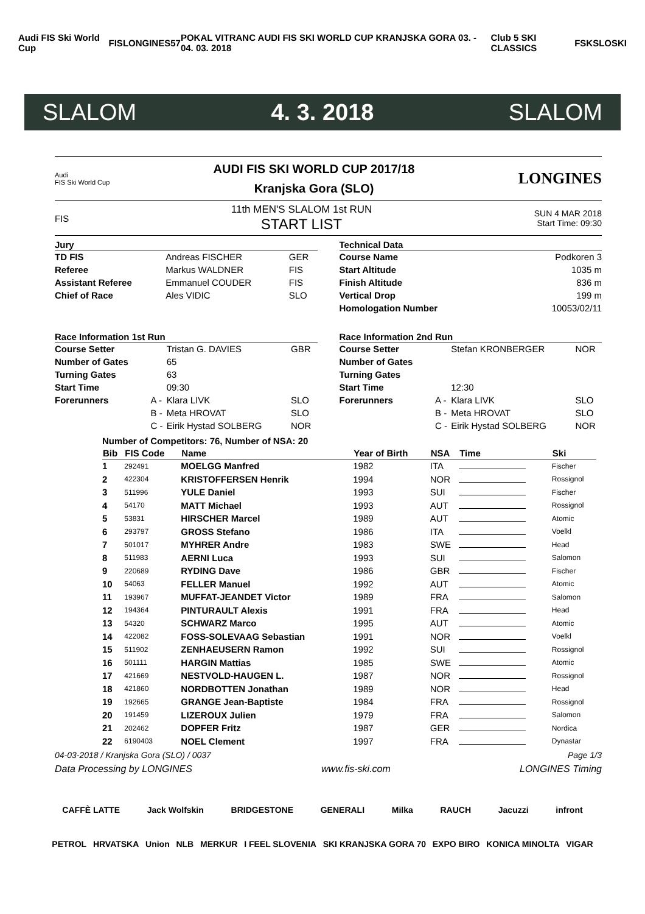Audi FIS Ski World Cup FIS LONGINES 57 POKAL VITRANC AUDI FIS SKI WORLD CUP KRANJSKA GORA 03. - 04. 03. 2018 Club 5 SKI CLASSICS FSK SLOSKI
SLALOM 4. 3. 2018 SLALOM
Audi
FIS Ski World Cup
AUDI FIS SKI WORLD CUP 2017/18
Kranjska Gora (SLO)
LONGINES
FIS
11th MEN'S SLALOM 1st RUN
START LIST
SUN 4 MAR 2018
Start Time: 09:30
Jury
| TD FIS | Andreas FISCHER | GER |
| Referee | Markus WALDNER | FIS |
| Assistant Referee | Emmanuel COUDER | FIS |
| Chief of Race | Ales VIDIC | SLO |
Technical Data
| Course Name | Podkoren 3 |
| Start Altitude | 1035 m |
| Finish Altitude | 836 m |
| Vertical Drop | 199 m |
| Homologation Number | 10053/02/11 |
Race Information 1st Run
| Course Setter | | Tristan G. DAVIES | GBR |
| Number of Gates | | 65 | |
| Turning Gates | | 63 | |
| Start Time | | 09:30 | |
| Forerunners | A - | Klara LIVK | SLO |
| | B - | Meta HROVAT | SLO |
| | C - | Eirik Hystad SOLBERG | NOR |
Race Information 2nd Run
| Course Setter | | Stefan KRONBERGER | NOR |
| Number of Gates | | | |
| Turning Gates | | | |
| Start Time | | 12:30 | |
| Forerunners | A - | Klara LIVK | SLO |
| | B - | Meta HROVAT | SLO |
| | C - | Eirik Hystad SOLBERG | NOR |
Number of Competitors: 76, Number of NSA: 20
| Bib | FIS Code | Name | Year of Birth | NSA | Time | Ski |
| --- | --- | --- | --- | --- | --- | --- |
| 1 | 292491 | MOELGG Manfred | 1982 | ITA | | Fischer |
| 2 | 422304 | KRISTOFFERSEN Henrik | 1994 | NOR | | Rossignol |
| 3 | 511996 | YULE Daniel | 1993 | SUI | | Fischer |
| 4 | 54170 | MATT Michael | 1993 | AUT | | Rossignol |
| 5 | 53831 | HIRSCHER Marcel | 1989 | AUT | | Atomic |
| 6 | 293797 | GROSS Stefano | 1986 | ITA | | Voelkl |
| 7 | 501017 | MYHRER Andre | 1983 | SWE | | Head |
| 8 | 511983 | AERNI Luca | 1993 | SUI | | Salomon |
| 9 | 220689 | RYDING Dave | 1986 | GBR | | Fischer |
| 10 | 54063 | FELLER Manuel | 1992 | AUT | | Atomic |
| 11 | 193967 | MUFFAT-JEANDET Victor | 1989 | FRA | | Salomon |
| 12 | 194364 | PINTURAULT Alexis | 1991 | FRA | | Head |
| 13 | 54320 | SCHWARZ Marco | 1995 | AUT | | Atomic |
| 14 | 422082 | FOSS-SOLEVAAG Sebastian | 1991 | NOR | | Voelkl |
| 15 | 511902 | ZENHAEUSERN Ramon | 1992 | SUI | | Rossignol |
| 16 | 501111 | HARGIN Mattias | 1985 | SWE | | Atomic |
| 17 | 421669 | NESTVOLD-HAUGEN L. | 1987 | NOR | | Rossignol |
| 18 | 421860 | NORDBOTTEN Jonathan | 1989 | NOR | | Head |
| 19 | 192665 | GRANGE Jean-Baptiste | 1984 | FRA | | Rossignol |
| 20 | 191459 | LIZEROUX Julien | 1979 | FRA | | Salomon |
| 21 | 202462 | DOPFER Fritz | 1987 | GER | | Nordica |
| 22 | 6190403 | NOEL Clement | 1997 | FRA | | Dynastar |
04-03-2018 / Kranjska Gora (SLO) / 0037 Page 1/3
Data Processing by LONGINES www.fis-ski.com LONGINES Timing
CAFFÈ LATTE Jack Wolfskin BRIDGESTONE GENERALI Milka RAUCH Jacuzzi infront
PETROL HRVATSKA Union NLB MERKUR I FEEL SLOVENIA SKI KRANJSKA GORA 70 EXPO BIRO KONICA MINOLTA VIGAR